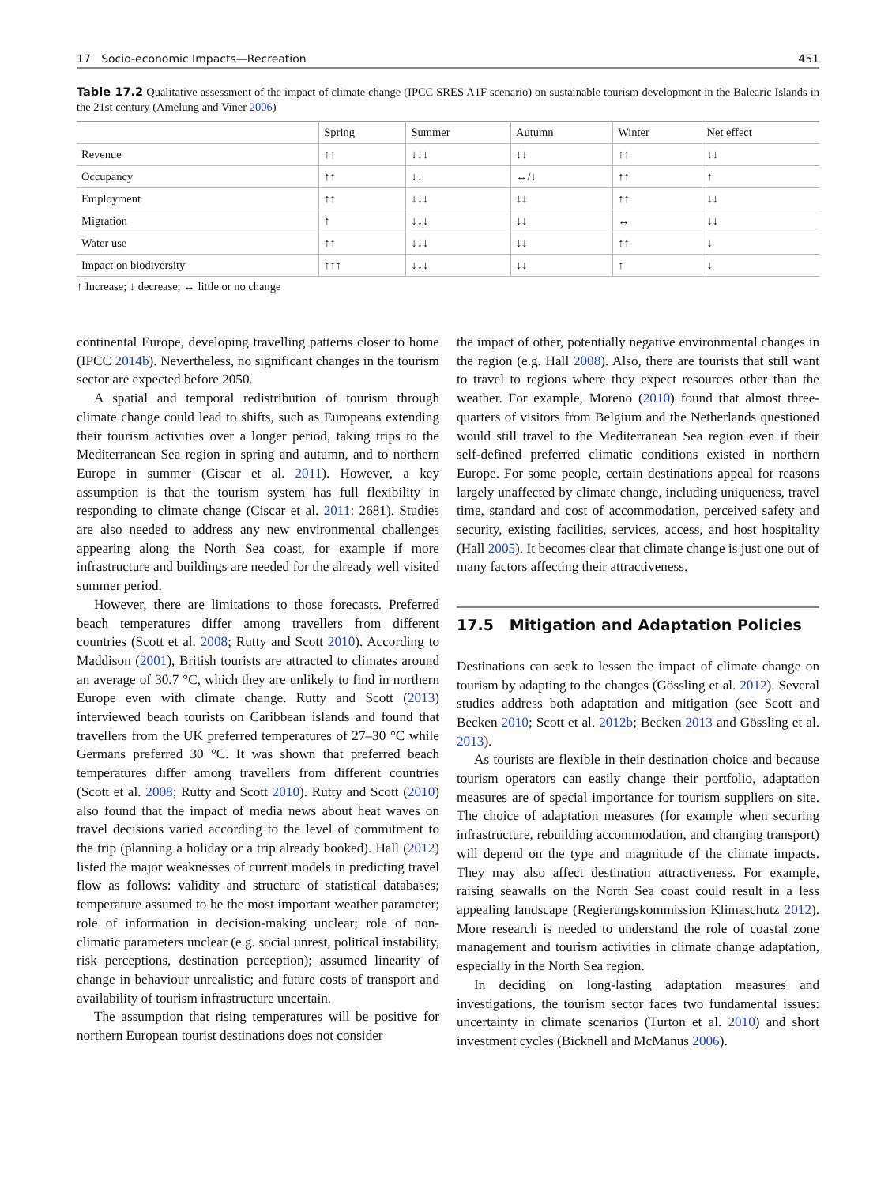17 Socio-economic Impacts—Recreation 451
Table 17.2 Qualitative assessment of the impact of climate change (IPCC SRES A1F scenario) on sustainable tourism development in the Balearic Islands in the 21st century (Amelung and Viner 2006)
| | Spring | Summer | Autumn | Winter | Net effect |
| --- | --- | --- | --- | --- | --- |
| Revenue | ↑↑ | ↓↓↓ | ↓↓ | ↑↑ | ↓↓ |
| Occupancy | ↑↑ | ↓↓ | ↔/↓ | ↑↑ | ↑ |
| Employment | ↑↑ | ↓↓↓ | ↓↓ | ↑↑ | ↓↓ |
| Migration | ↑ | ↓↓↓ | ↓↓ | ↔ | ↓↓ |
| Water use | ↑↑ | ↓↓↓ | ↓↓ | ↑↑ | ↓ |
| Impact on biodiversity | ↑↑↑ | ↓↓↓ | ↓↓ | ↑ | ↓ |
↑ Increase; ↓ decrease; ↔ little or no change
continental Europe, developing travelling patterns closer to home (IPCC 2014b). Nevertheless, no significant changes in the tourism sector are expected before 2050.
A spatial and temporal redistribution of tourism through climate change could lead to shifts, such as Europeans extending their tourism activities over a longer period, taking trips to the Mediterranean Sea region in spring and autumn, and to northern Europe in summer (Ciscar et al. 2011). However, a key assumption is that the tourism system has full flexibility in responding to climate change (Ciscar et al. 2011: 2681). Studies are also needed to address any new environmental challenges appearing along the North Sea coast, for example if more infrastructure and buildings are needed for the already well visited summer period.
However, there are limitations to those forecasts. Preferred beach temperatures differ among travellers from different countries (Scott et al. 2008; Rutty and Scott 2010). According to Maddison (2001), British tourists are attracted to climates around an average of 30.7 °C, which they are unlikely to find in northern Europe even with climate change. Rutty and Scott (2013) interviewed beach tourists on Caribbean islands and found that travellers from the UK preferred temperatures of 27–30 °C while Germans preferred 30 °C. It was shown that preferred beach temperatures differ among travellers from different countries (Scott et al. 2008; Rutty and Scott 2010). Rutty and Scott (2010) also found that the impact of media news about heat waves on travel decisions varied according to the level of commitment to the trip (planning a holiday or a trip already booked). Hall (2012) listed the major weaknesses of current models in predicting travel flow as follows: validity and structure of statistical databases; temperature assumed to be the most important weather parameter; role of information in decision-making unclear; role of non-climatic parameters unclear (e.g. social unrest, political instability, risk perceptions, destination perception); assumed linearity of change in behaviour unrealistic; and future costs of transport and availability of tourism infrastructure uncertain.
The assumption that rising temperatures will be positive for northern European tourist destinations does not consider
the impact of other, potentially negative environmental changes in the region (e.g. Hall 2008). Also, there are tourists that still want to travel to regions where they expect resources other than the weather. For example, Moreno (2010) found that almost three-quarters of visitors from Belgium and the Netherlands questioned would still travel to the Mediterranean Sea region even if their self-defined preferred climatic conditions existed in northern Europe. For some people, certain destinations appeal for reasons largely unaffected by climate change, including uniqueness, travel time, standard and cost of accommodation, perceived safety and security, existing facilities, services, access, and host hospitality (Hall 2005). It becomes clear that climate change is just one out of many factors affecting their attractiveness.
17.5 Mitigation and Adaptation Policies
Destinations can seek to lessen the impact of climate change on tourism by adapting to the changes (Gössling et al. 2012). Several studies address both adaptation and mitigation (see Scott and Becken 2010; Scott et al. 2012b; Becken 2013 and Gössling et al. 2013).
As tourists are flexible in their destination choice and because tourism operators can easily change their portfolio, adaptation measures are of special importance for tourism suppliers on site. The choice of adaptation measures (for example when securing infrastructure, rebuilding accommodation, and changing transport) will depend on the type and magnitude of the climate impacts. They may also affect destination attractiveness. For example, raising seawalls on the North Sea coast could result in a less appealing landscape (Regierungskommission Klimaschutz 2012). More research is needed to understand the role of coastal zone management and tourism activities in climate change adaptation, especially in the North Sea region.
In deciding on long-lasting adaptation measures and investigations, the tourism sector faces two fundamental issues: uncertainty in climate scenarios (Turton et al. 2010) and short investment cycles (Bicknell and McManus 2006).